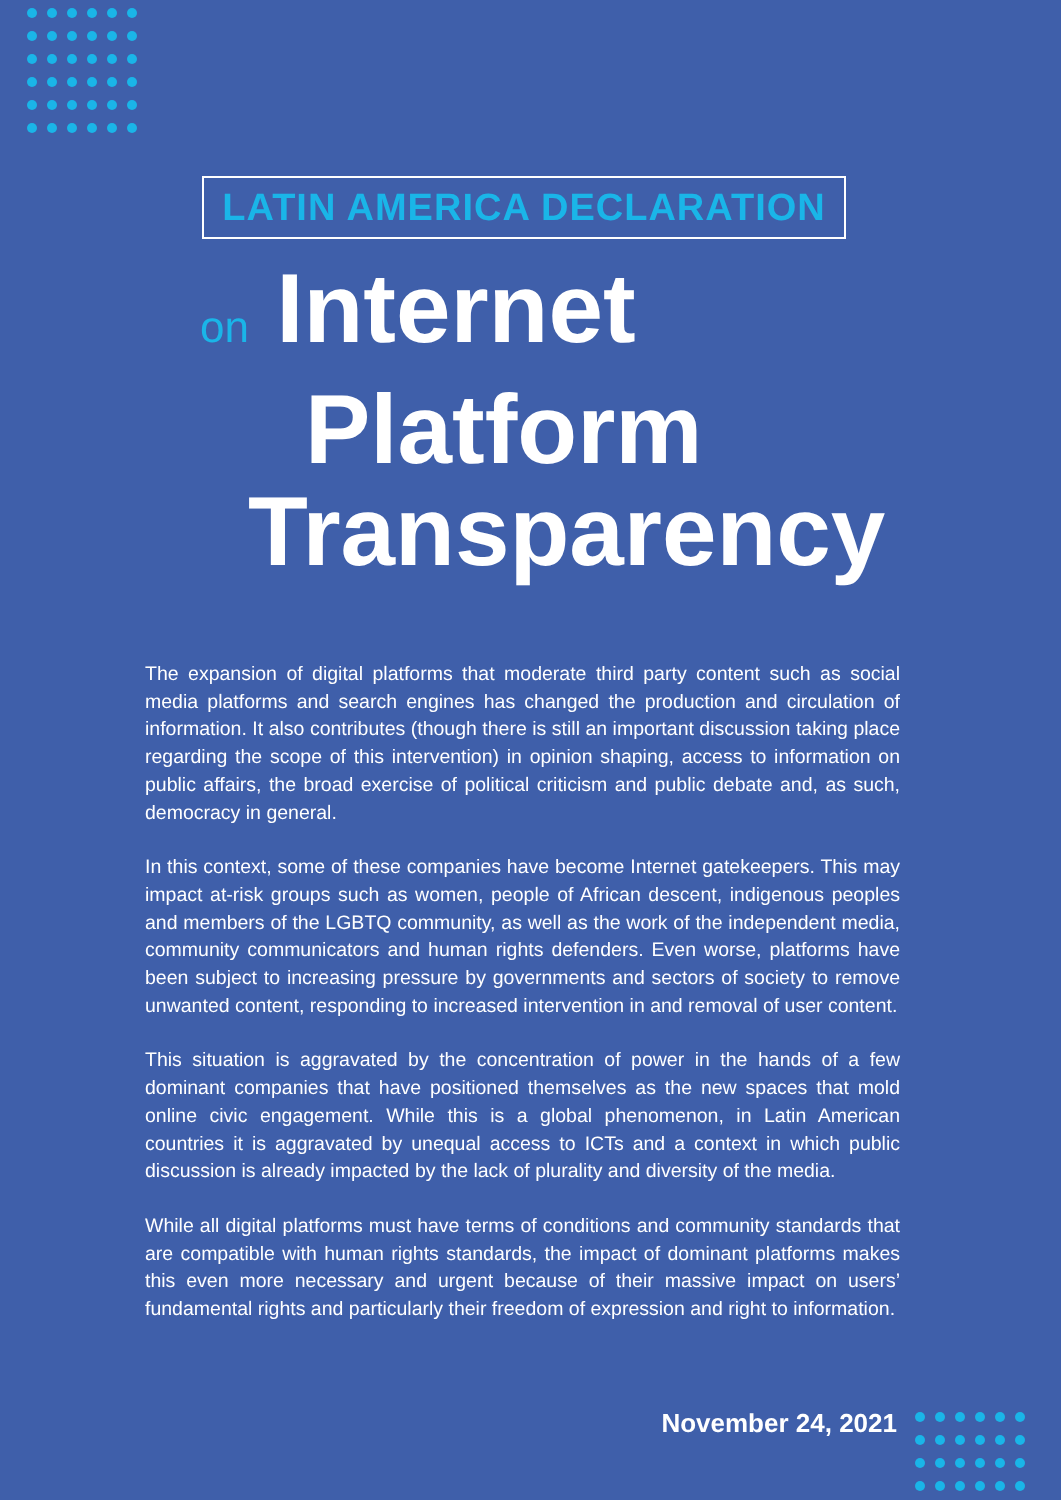LATIN AMERICA DECLARATION
on Internet
Platform
Transparency
The expansion of digital platforms that moderate third party content such as social media platforms and search engines has changed the production and circulation of information. It also contributes (though there is still an important discussion taking place regarding the scope of this intervention) in opinion shaping, access to information on public affairs, the broad exercise of political criticism and public debate and, as such, democracy in general.
In this context, some of these companies have become Internet gatekeepers. This may impact at-risk groups such as women, people of African descent, indigenous peoples and members of the LGBTQ community, as well as the work of the independent media, community communicators and human rights defenders. Even worse, platforms have been subject to increasing pressure by governments and sectors of society to remove unwanted content, responding to increased intervention in and removal of user content.
This situation is aggravated by the concentration of power in the hands of a few dominant companies that have positioned themselves as the new spaces that mold online civic engagement. While this is a global phenomenon, in Latin American countries it is aggravated by unequal access to ICTs and a context in which public discussion is already impacted by the lack of plurality and diversity of the media.
While all digital platforms must have terms of conditions and community standards that are compatible with human rights standards, the impact of dominant platforms makes this even more necessary and urgent because of their massive impact on users’ fundamental rights and particularly their freedom of expression and right to information.
November 24, 2021